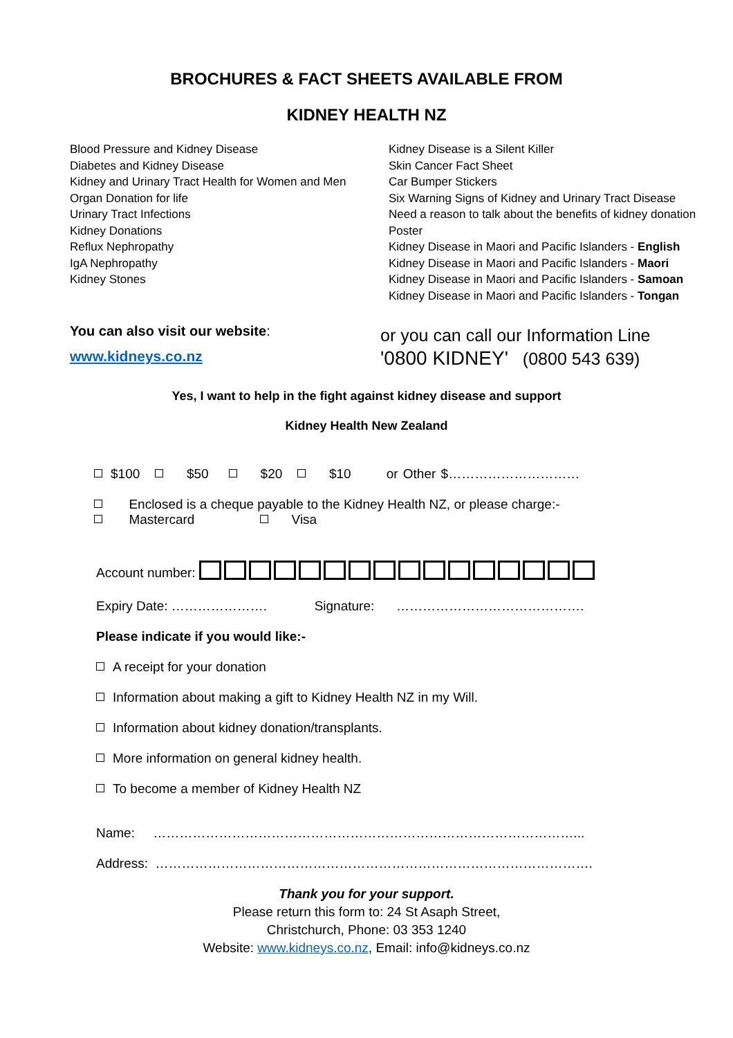BROCHURES & FACT SHEETS AVAILABLE FROM
KIDNEY HEALTH NZ
Blood Pressure and Kidney Disease
Diabetes and Kidney Disease
Kidney and Urinary Tract Health for Women and Men
Organ Donation for life
Urinary Tract Infections
Kidney Donations
Reflux Nephropathy
IgA Nephropathy
Kidney Stones
Kidney Disease is a Silent Killer
Skin Cancer Fact Sheet
Car Bumper Stickers
Six Warning Signs of Kidney and Urinary Tract Disease
Need a reason to talk about the benefits of kidney donation
Poster
Kidney Disease in Maori and Pacific Islanders - English
Kidney Disease in Maori and Pacific Islanders - Maori
Kidney Disease in Maori and Pacific Islanders - Samoan
Kidney Disease in Maori and Pacific Islanders - Tongan
You can also visit our website:
www.kidneys.co.nz
or you can call our Information Line
'0800 KIDNEY' (0800 543 639)
Yes, I want to help in the fight against kidney disease and support
Kidney Health New Zealand
$100 $50 $20 $10 or Other $…………………………
Enclosed is a cheque payable to the Kidney Health NZ, or please charge:-
Mastercard Visa
Account number:
Expiry Date: …………………. Signature: …………………………………….
Please indicate if you would like:-
A receipt for your donation
Information about making a gift to Kidney Health NZ in my Will.
Information about kidney donation/transplants.
More information on general kidney health.
To become a member of Kidney Health NZ
Name: ……………………………………………………………………………………...
Address: ……………………………………………………………………………………….
Thank you for your support.
Please return this form to: 24 St Asaph Street,
Christchurch, Phone: 03 353 1240
Website: www.kidneys.co.nz, Email: info@kidneys.co.nz